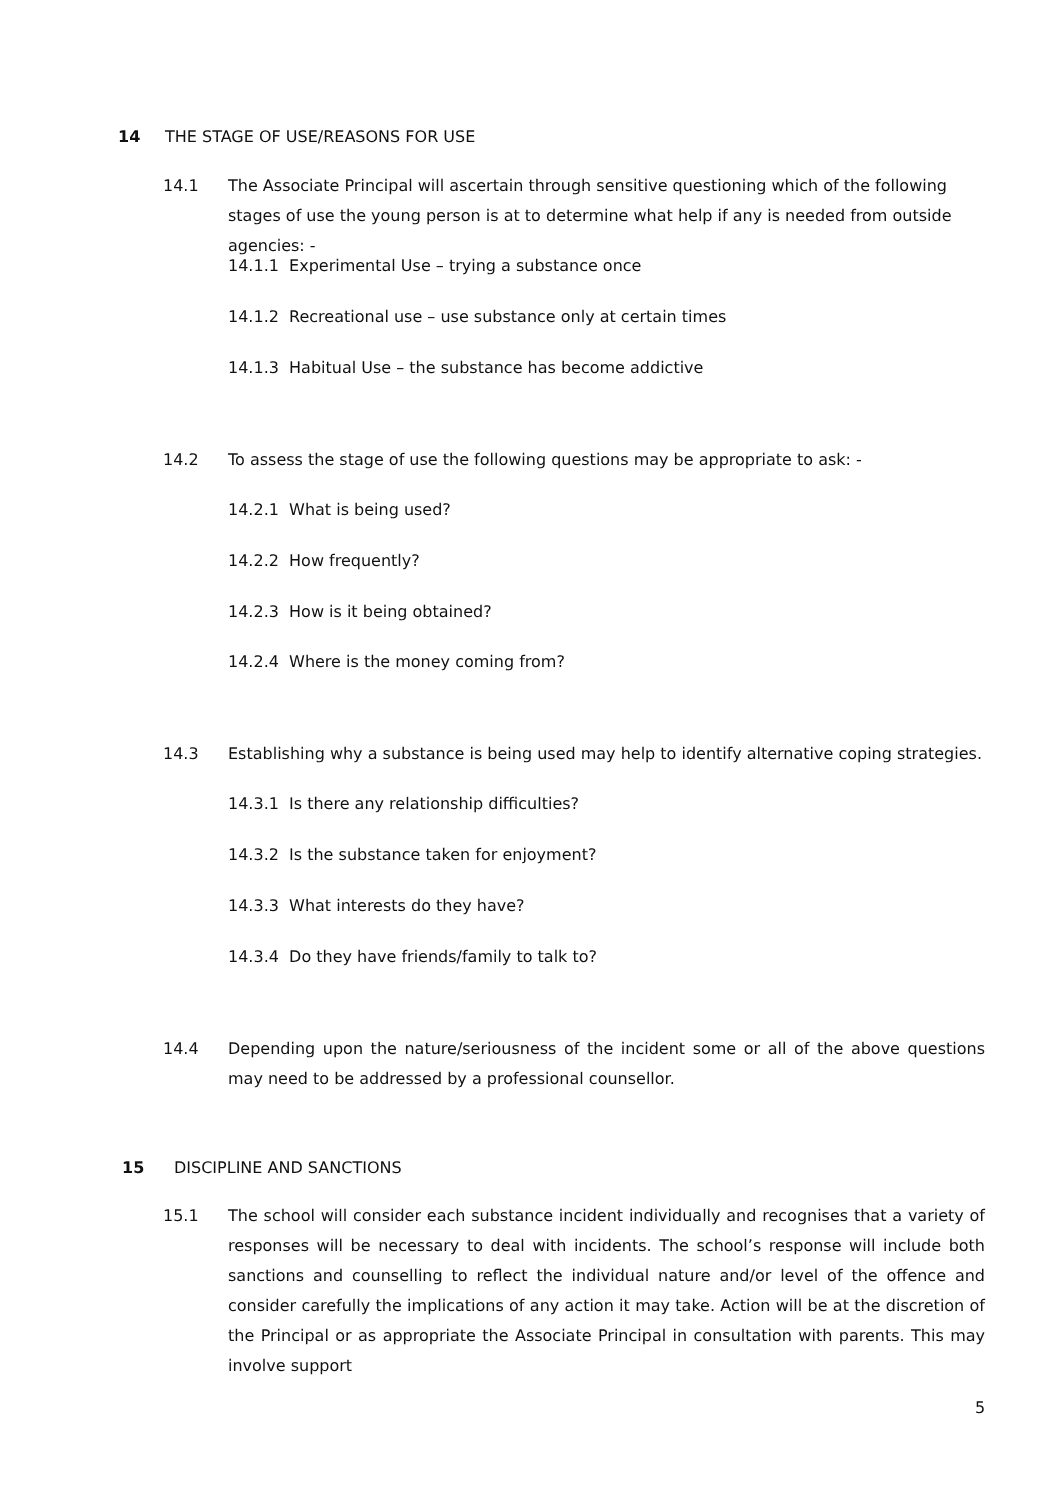14 THE STAGE OF USE/REASONS FOR USE
14.1 The Associate Principal will ascertain through sensitive questioning which of the following stages of use the young person is at to determine what help if any is needed from outside agencies: -
14.1.1 Experimental Use – trying a substance once
14.1.2 Recreational use – use substance only at certain times
14.1.3 Habitual Use – the substance has become addictive
14.2 To assess the stage of use the following questions may be appropriate to ask: -
14.2.1 What is being used?
14.2.2 How frequently?
14.2.3 How is it being obtained?
14.2.4 Where is the money coming from?
14.3 Establishing why a substance is being used may help to identify alternative coping strategies.
14.3.1 Is there any relationship difficulties?
14.3.2 Is the substance taken for enjoyment?
14.3.3 What interests do they have?
14.3.4 Do they have friends/family to talk to?
14.4 Depending upon the nature/seriousness of the incident some or all of the above questions may need to be addressed by a professional counsellor.
15 DISCIPLINE AND SANCTIONS
15.1 The school will consider each substance incident individually and recognises that a variety of responses will be necessary to deal with incidents. The school’s response will include both sanctions and counselling to reflect the individual nature and/or level of the offence and consider carefully the implications of any action it may take. Action will be at the discretion of the Principal or as appropriate the Associate Principal in consultation with parents. This may involve support
5